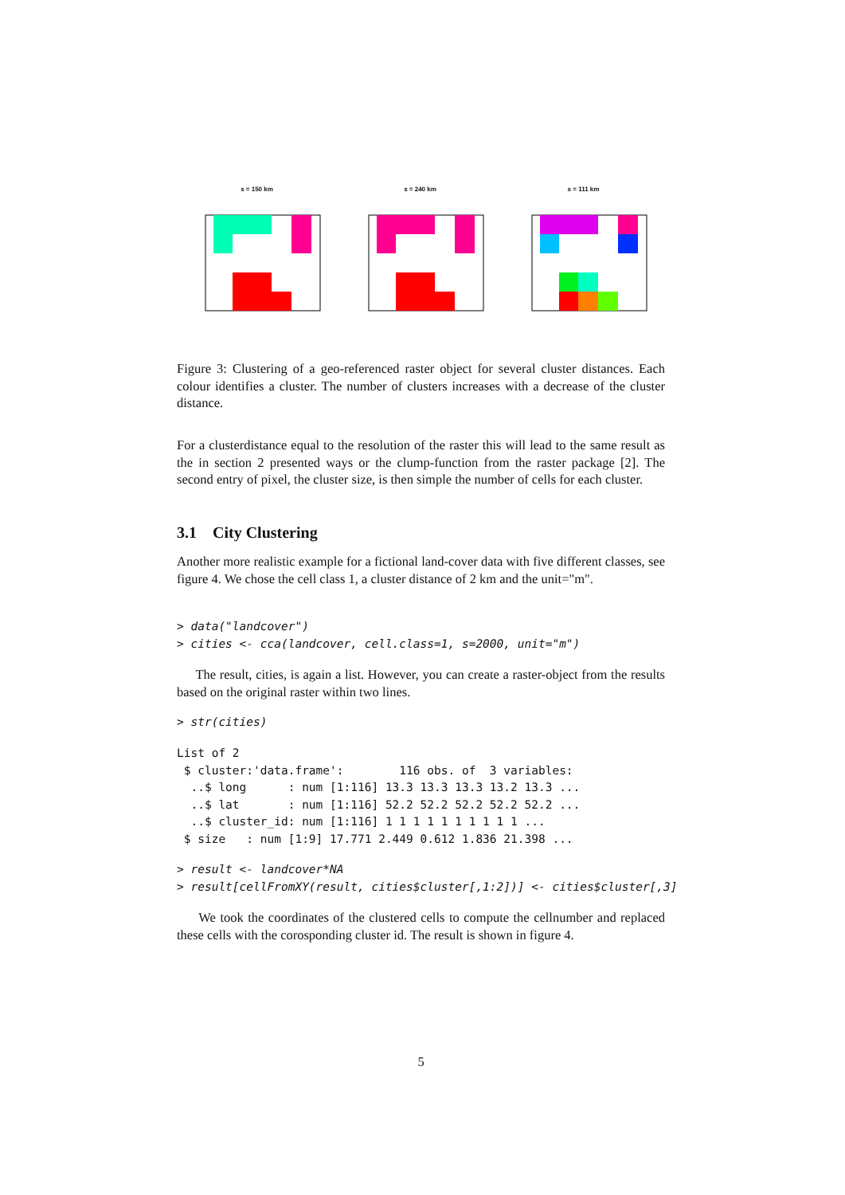s = 150 km s = 240 km s = 111 km
Figure 3: Clustering of a geo-referenced raster object for several cluster distances. Each colour identifies a cluster. The number of clusters increases with a decrease of the cluster distance.
For a clusterdistance equal to the resolution of the raster this will lead to the same result as the in section 2 presented ways or the clump-function from the raster package [2]. The second entry of pixel, the cluster size, is then simple the number of cells for each cluster.
3.1 City Clustering
Another more realistic example for a fictional land-cover data with five different classes, see figure 4. We chose the cell class 1, a cluster distance of 2 km and the unit="m".
> data("landcover")
> cities <- cca(landcover, cell.class=1, s=2000, unit="m")
The result, cities, is again a list. However, you can create a raster-object from the results based on the original raster within two lines.
> str(cities)
List of 2
 $ cluster:'data.frame':        116 obs. of  3 variables:
  ..$ long      : num [1:116] 13.3 13.3 13.3 13.2 13.3 ...
  ..$ lat       : num [1:116] 52.2 52.2 52.2 52.2 52.2 ...
  ..$ cluster_id: num [1:116] 1 1 1 1 1 1 1 1 1 1 ...
 $ size   : num [1:9] 17.771 2.449 0.612 1.836 21.398 ...
> result <- landcover*NA
> result[cellFromXY(result, cities$cluster[,1:2])] <- cities$cluster[,3]
We took the coordinates of the clustered cells to compute the cellnumber and replaced these cells with the corosponding cluster id. The result is shown in figure 4.
5